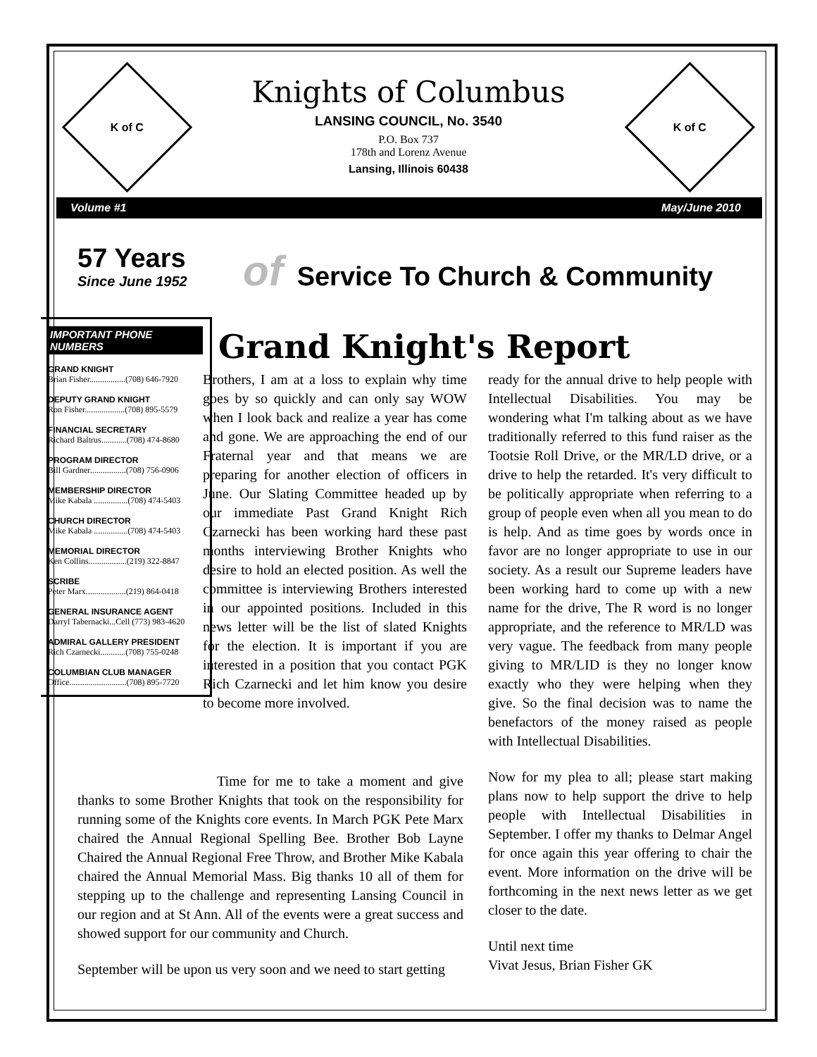K of C
Knights of Columbus
LANSING COUNCIL, No. 3540
P.O. Box 737
178th and Lorenz Avenue
Lansing, Illinois 60438
K of C
Volume #1 May/June 2010
57 Years
Since June 1952
of Service To Church & Community
IMPORTANT PHONE NUMBERS
GRAND KNIGHT
Brian Fisher.................(708) 646-7920
DEPUTY GRAND KNIGHT
Ron Fisher...................(708) 895-5579
FINANCIAL SECRETARY
Richard Baltrus............(708) 474-8680
PROGRAM DIRECTOR
Bill Gardner.................(708) 756-0906
MEMBERSHIP DIRECTOR
Mike Kabala ................(708) 474-5403
CHURCH DIRECTOR
Mike Kabala ................(708) 474-5403
MEMORIAL DIRECTOR
Ken Collins..................(219) 322-8847
SCRIBE
Peter Marx...................(219) 864-0418
GENERAL INSURANCE AGENT
Darryl Tabernacki...Cell (773) 983-4620
ADMIRAL GALLERY PRESIDENT
Rich Czarnecki............(708) 755-0248
COLUMBIAN CLUB MANAGER
Office...........................(708) 895-7720
Grand Knight's Report
Brothers, I am at a loss to explain why time goes by so quickly and can only say WOW when I look back and realize a year has come and gone. We are approaching the end of our Fraternal year and that means we are preparing for another election of officers in June. Our Slating Committee headed up by our immediate Past Grand Knight Rich Czarnecki has been working hard these past months interviewing Brother Knights who desire to hold an elected position. As well the committee is interviewing Brothers interested in our appointed positions. Included in this news letter will be the list of slated Knights for the election. It is important if you are interested in a position that you contact PGK Rich Czarnecki and let him know you desire to become more involved.
ready for the annual drive to help people with Intellectual Disabilities. You may be wondering what I'm talking about as we have traditionally referred to this fund raiser as the Tootsie Roll Drive, or the MR/LD drive, or a drive to help the retarded. It's very difficult to be politically appropriate when referring to a group of people even when all you mean to do is help. And as time goes by words once in favor are no longer appropriate to use in our society. As a result our Supreme leaders have been working hard to come up with a new name for the drive, The R word is no longer appropriate, and the reference to MR/LD was very vague. The feedback from many people giving to MR/LID is they no longer know exactly who they were helping when they give. So the final decision was to name the benefactors of the money raised as people with Intellectual Disabilities.
Now for my plea to all; please start making plans now to help support the drive to help people with Intellectual Disabilities in September. I offer my thanks to Delmar Angel for once again this year offering to chair the event. More information on the drive will be forthcoming in the next news letter as we get closer to the date.
Until next time
Vivat Jesus, Brian Fisher GK
Time for me to take a moment and give thanks to some Brother Knights that took on the responsibility for running some of the Knights core events. In March PGK Pete Marx chaired the Annual Regional Spelling Bee. Brother Bob Layne Chaired the Annual Regional Free Throw, and Brother Mike Kabala chaired the Annual Memorial Mass. Big thanks 10 all of them for stepping up to the challenge and representing Lansing Council in our region and at St Ann. All of the events were a great success and showed support for our community and Church.
September will be upon us very soon and we need to start getting